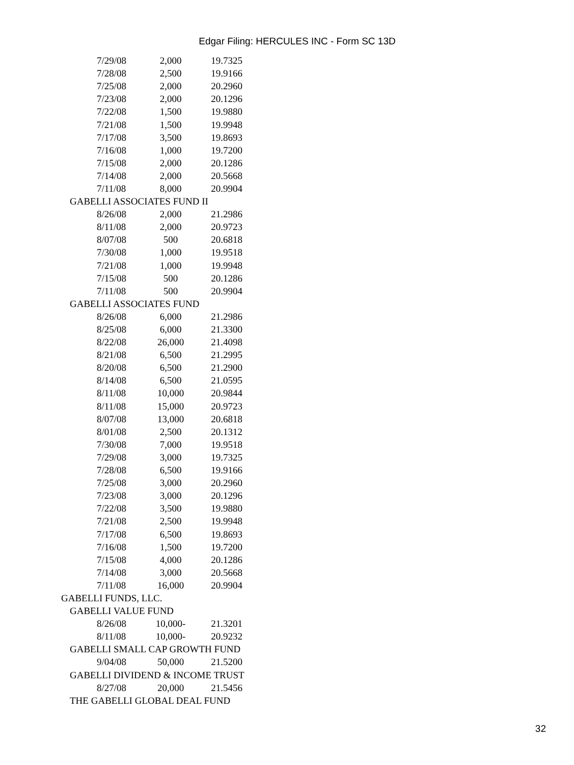Edgar Filing: HERCULES INC - Form SC 13D
| 7/29/08 | 2,000 | 19.7325 |
| 7/28/08 | 2,500 | 19.9166 |
| 7/25/08 | 2,000 | 20.2960 |
| 7/23/08 | 2,000 | 20.1296 |
| 7/22/08 | 1,500 | 19.9880 |
| 7/21/08 | 1,500 | 19.9948 |
| 7/17/08 | 3,500 | 19.8693 |
| 7/16/08 | 1,000 | 19.7200 |
| 7/15/08 | 2,000 | 20.1286 |
| 7/14/08 | 2,000 | 20.5668 |
| 7/11/08 | 8,000 | 20.9904 |
| GABELLI ASSOCIATES FUND II | | |
| 8/26/08 | 2,000 | 21.2986 |
| 8/11/08 | 2,000 | 20.9723 |
| 8/07/08 | 500 | 20.6818 |
| 7/30/08 | 1,000 | 19.9518 |
| 7/21/08 | 1,000 | 19.9948 |
| 7/15/08 | 500 | 20.1286 |
| 7/11/08 | 500 | 20.9904 |
| GABELLI ASSOCIATES FUND | | |
| 8/26/08 | 6,000 | 21.2986 |
| 8/25/08 | 6,000 | 21.3300 |
| 8/22/08 | 26,000 | 21.4098 |
| 8/21/08 | 6,500 | 21.2995 |
| 8/20/08 | 6,500 | 21.2900 |
| 8/14/08 | 6,500 | 21.0595 |
| 8/11/08 | 10,000 | 20.9844 |
| 8/11/08 | 15,000 | 20.9723 |
| 8/07/08 | 13,000 | 20.6818 |
| 8/01/08 | 2,500 | 20.1312 |
| 7/30/08 | 7,000 | 19.9518 |
| 7/29/08 | 3,000 | 19.7325 |
| 7/28/08 | 6,500 | 19.9166 |
| 7/25/08 | 3,000 | 20.2960 |
| 7/23/08 | 3,000 | 20.1296 |
| 7/22/08 | 3,500 | 19.9880 |
| 7/21/08 | 2,500 | 19.9948 |
| 7/17/08 | 6,500 | 19.8693 |
| 7/16/08 | 1,500 | 19.7200 |
| 7/15/08 | 4,000 | 20.1286 |
| 7/14/08 | 3,000 | 20.5668 |
| 7/11/08 | 16,000 | 20.9904 |
| GABELLI FUNDS, LLC. | | |
| GABELLI VALUE FUND | | |
| 8/26/08 | 10,000- | 21.3201 |
| 8/11/08 | 10,000- | 20.9232 |
| GABELLI SMALL CAP GROWTH FUND | | |
| 9/04/08 | 50,000 | 21.5200 |
| GABELLI DIVIDEND & INCOME TRUST | | |
| 8/27/08 | 20,000 | 21.5456 |
| THE GABELLI GLOBAL DEAL FUND | | |
32